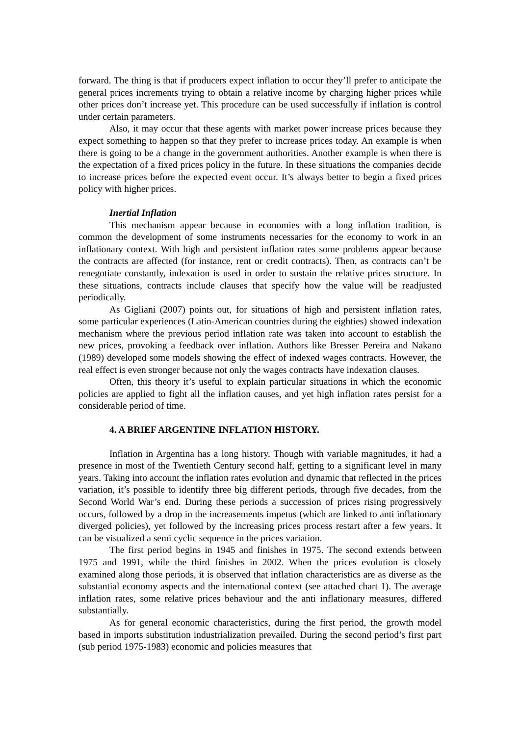forward. The thing is that if producers expect inflation to occur they’ll prefer to anticipate the general prices increments trying to obtain a relative income by charging higher prices while other prices don’t increase yet. This procedure can be used successfully if inflation is control under certain parameters.
Also, it may occur that these agents with market power increase prices because they expect something to happen so that they prefer to increase prices today. An example is when there is going to be a change in the government authorities. Another example is when there is the expectation of a fixed prices policy in the future. In these situations the companies decide to increase prices before the expected event occur. It’s always better to begin a fixed prices policy with higher prices.
Inertial Inflation
This mechanism appear because in economies with a long inflation tradition, is common the development of some instruments necessaries for the economy to work in an inflationary context. With high and persistent inflation rates some problems appear because the contracts are affected (for instance, rent or credit contracts). Then, as contracts can’t be renegotiate constantly, indexation is used in order to sustain the relative prices structure. In these situations, contracts include clauses that specify how the value will be readjusted periodically.
As Gigliani (2007) points out, for situations of high and persistent inflation rates, some particular experiences (Latin-American countries during the eighties) showed indexation mechanism where the previous period inflation rate was taken into account to establish the new prices, provoking a feedback over inflation. Authors like Bresser Pereira and Nakano (1989) developed some models showing the effect of indexed wages contracts. However, the real effect is even stronger because not only the wages contracts have indexation clauses.
Often, this theory it’s useful to explain particular situations in which the economic policies are applied to fight all the inflation causes, and yet high inflation rates persist for a considerable period of time.
4. A BRIEF ARGENTINE INFLATION HISTORY.
Inflation in Argentina has a long history. Though with variable magnitudes, it had a presence in most of the Twentieth Century second half, getting to a significant level in many years. Taking into account the inflation rates evolution and dynamic that reflected in the prices variation, it’s possible to identify three big different periods, through five decades, from the Second World War’s end. During these periods a succession of prices rising progressively occurs, followed by a drop in the increasements impetus (which are linked to anti inflationary diverged policies), yet followed by the increasing prices process restart after a few years. It can be visualized a semi cyclic sequence in the prices variation.
The first period begins in 1945 and finishes in 1975. The second extends between 1975 and 1991, while the third finishes in 2002. When the prices evolution is closely examined along those periods, it is observed that inflation characteristics are as diverse as the substantial economy aspects and the international context (see attached chart 1). The average inflation rates, some relative prices behaviour and the anti inflationary measures, differed substantially.
As for general economic characteristics, during the first period, the growth model based in imports substitution industrialization prevailed. During the second period’s first part (sub period 1975-1983) economic and policies measures that